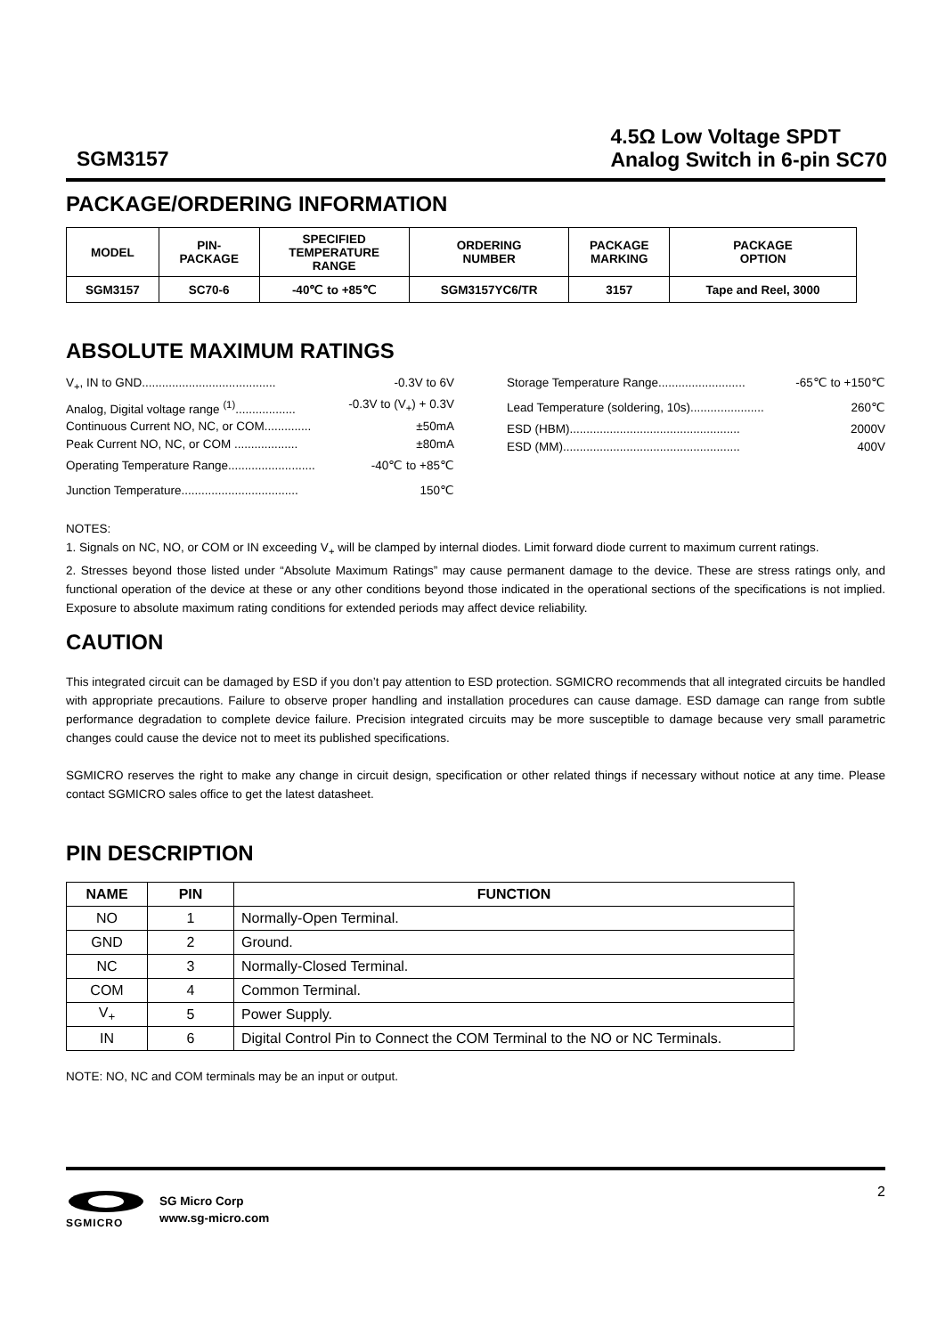SGM3157
4.5Ω Low Voltage SPDT
Analog Switch in 6-pin SC70
PACKAGE/ORDERING INFORMATION
| MODEL | PIN- PACKAGE | SPECIFIED TEMPERATURE RANGE | ORDERING NUMBER | PACKAGE MARKING | PACKAGE OPTION |
| --- | --- | --- | --- | --- | --- |
| SGM3157 | SC70-6 | -40℃ to +85℃ | SGM3157YC6/TR | 3157 | Tape and Reel, 3000 |
ABSOLUTE MAXIMUM RATINGS
V<sub>+</sub>, IN to GND........................................ -0.3V to 6V
Analog, Digital voltage range <sup>(1)</sup>.................. -0.3V to (V<sub>+</sub>) + 0.3V
Continuous Current NO, NC, or COM.............. ±50mA
Peak Current NO, NC, or COM ................... ±80mA
Operating Temperature Range.......................... -40℃ to +85℃
Junction Temperature................................... 150℃
Storage Temperature Range.......................... -65℃ to +150℃
Lead Temperature (soldering, 10s)...................... 260℃
ESD (HBM)................................................... 2000V
ESD (MM)..................................................... 400V
NOTES:
1. Signals on NC, NO, or COM or IN exceeding V<sub>+</sub> will be clamped by internal diodes. Limit forward diode current to maximum current ratings.
2. Stresses beyond those listed under “Absolute Maximum Ratings” may cause permanent damage to the device. These are stress ratings only, and functional operation of the device at these or any other conditions beyond those indicated in the operational sections of the specifications is not implied. Exposure to absolute maximum rating conditions for extended periods may affect device reliability.
CAUTION
This integrated circuit can be damaged by ESD if you don’t pay attention to ESD protection. SGMICRO recommends that all integrated circuits be handled with appropriate precautions. Failure to observe proper handling and installation procedures can cause damage. ESD damage can range from subtle performance degradation to complete device failure. Precision integrated circuits may be more susceptible to damage because very small parametric changes could cause the device not to meet its published specifications.
SGMICRO reserves the right to make any change in circuit design, specification or other related things if necessary without notice at any time. Please contact SGMICRO sales office to get the latest datasheet.
PIN DESCRIPTION
| NAME | PIN | FUNCTION |
| --- | --- | --- |
| NO | 1 | Normally-Open Terminal. |
| GND | 2 | Ground. |
| NC | 3 | Normally-Closed Terminal. |
| COM | 4 | Common Terminal. |
| V<sub>+</sub> | 5 | Power Supply. |
| IN | 6 | Digital Control Pin to Connect the COM Terminal to the NO or NC Terminals. |
NOTE: NO, NC and COM terminals may be an input or output.
SGMICRO
SG Micro Corp
www.sg-micro.com
2